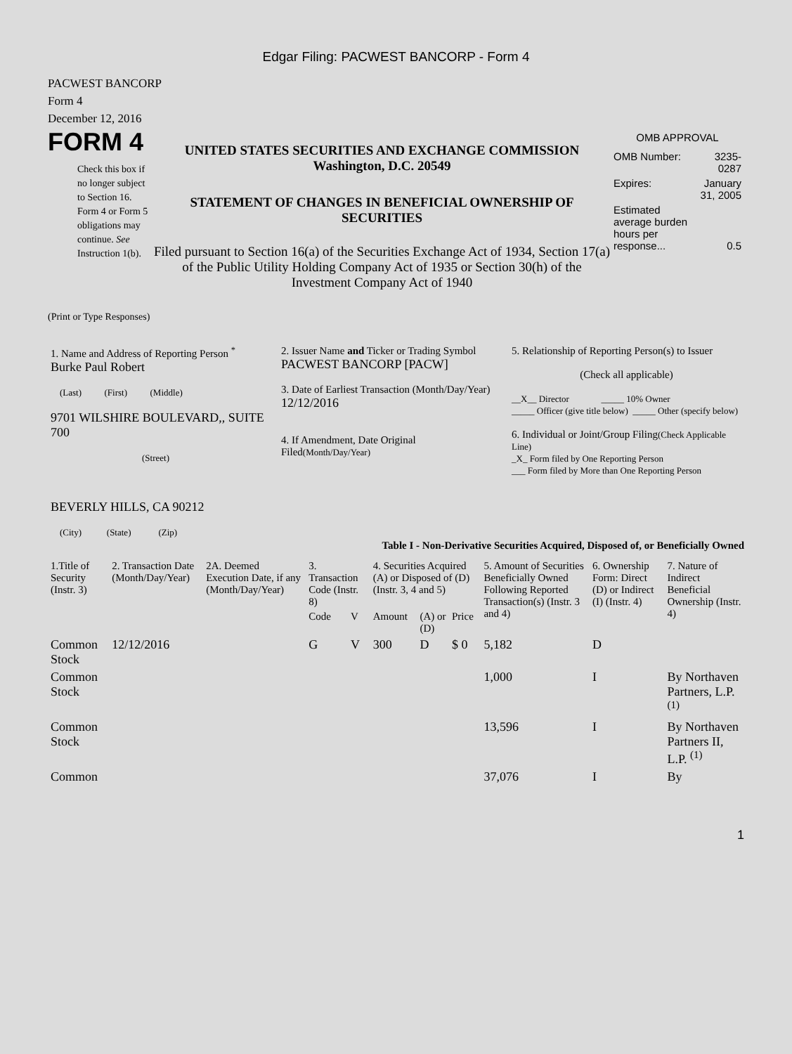Edgar Filing: PACWEST BANCORP - Form 4
PACWEST BANCORP
Form 4
December 12, 2016
FORM 4
Check this box if no longer subject to Section 16. Form 4 or Form 5 obligations may continue. See Instruction 1(b).
UNITED STATES SECURITIES AND EXCHANGE COMMISSION
Washington, D.C. 20549
STATEMENT OF CHANGES IN BENEFICIAL OWNERSHIP OF SECURITIES
Filed pursuant to Section 16(a) of the Securities Exchange Act of 1934, Section 17(a) of the Public Utility Holding Company Act of 1935 or Section 30(h) of the Investment Company Act of 1940
OMB APPROVAL
| OMB Number: | 3235-0287 |
| Expires: | January 31, 2005 |
| Estimated average burden hours per response... | 0.5 |
(Print or Type Responses)
| 1. Name and Address of Reporting Person <sup>*</sup> Burke Paul Robert (Last) (First) (Middle) 9701 WILSHIRE BOULEVARD,, SUITE 700 (Street) BEVERLY HILLS, CA 90212 (City) (State) (Zip) | 2. Issuer Name and Ticker or Trading Symbol PACWEST BANCORP [PACW] 3. Date of Earliest Transaction (Month/Day/Year) 12/12/2016 4. If Amendment, Date Original Filed (Month/Day/Year) | 5. Relationship of Reporting Person(s) to Issuer (Check all applicable) __X__ Director _____ 10% Owner _____ Officer (give title below) _____ Other (specify below) 6. Individual or Joint/Group Filing (Check Applicable Line) _X_ Form filed by One Reporting Person ___ Form filed by More than One Reporting Person |
Table I - Non-Derivative Securities Acquired, Disposed of, or Beneficially Owned
| 1.Title of Security (Instr. 3) | 2. Transaction Date (Month/Day/Year) | 2A. Deemed Execution Date, if any (Month/Day/Year) | 3. Transaction Code (Instr. 8) | | 4. Securities Acquired (A) or Disposed of (D) (Instr. 3, 4 and 5) | | | 5. Amount of Securities Beneficially Owned Following Reported Transaction(s) (Instr. 3 and 4) | 6. Ownership Form: Direct (D) or Indirect (I) (Instr. 4) | 7. Nature of Indirect Beneficial Ownership (Instr. 4) |
| --- | --- | --- | --- | --- | --- | --- | --- | --- | --- | --- |
| | | | Code | V | Amount | (A) or (D) | Price | | | |
| Common Stock | 12/12/2016 | | G | V | 300 | D | $ 0 | 5,182 | D | |
| Common Stock | | | | | | | | 1,000 | I | By Northaven Partners, L.P. <sup>(1)</sup> |
| Common Stock | | | | | | | | 13,596 | I | By Northaven Partners II, L.P. <sup>(1)</sup> |
| Common | | | | | | | | 37,076 | I | By |
1